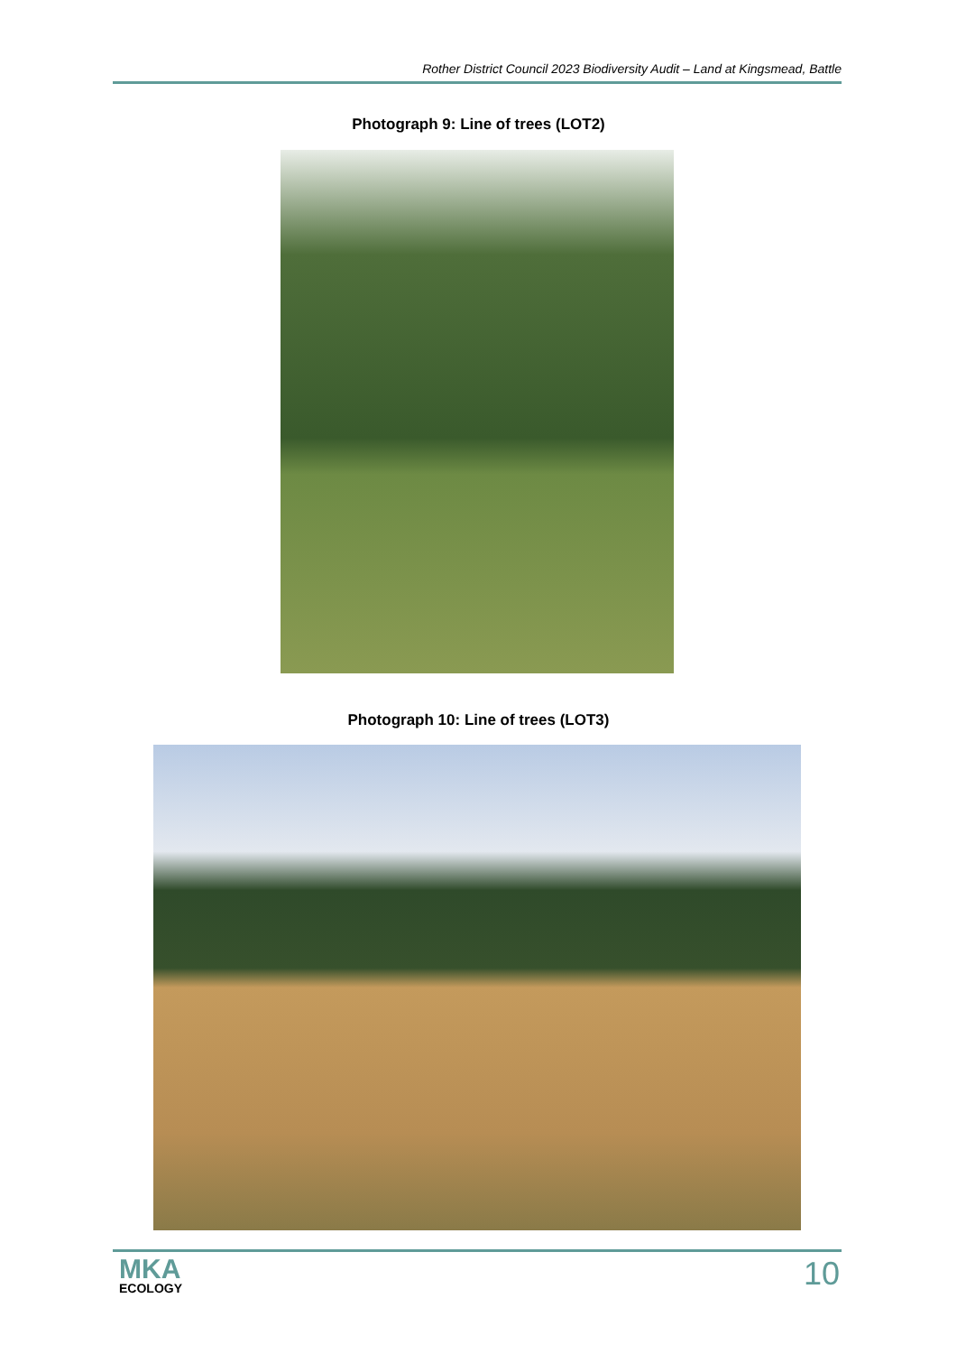Rother District Council 2023 Biodiversity Audit – Land at Kingsmead, Battle
Photograph 9: Line of trees (LOT2)
Photograph 10: Line of trees (LOT3)
MKA
ECOLOGY
10